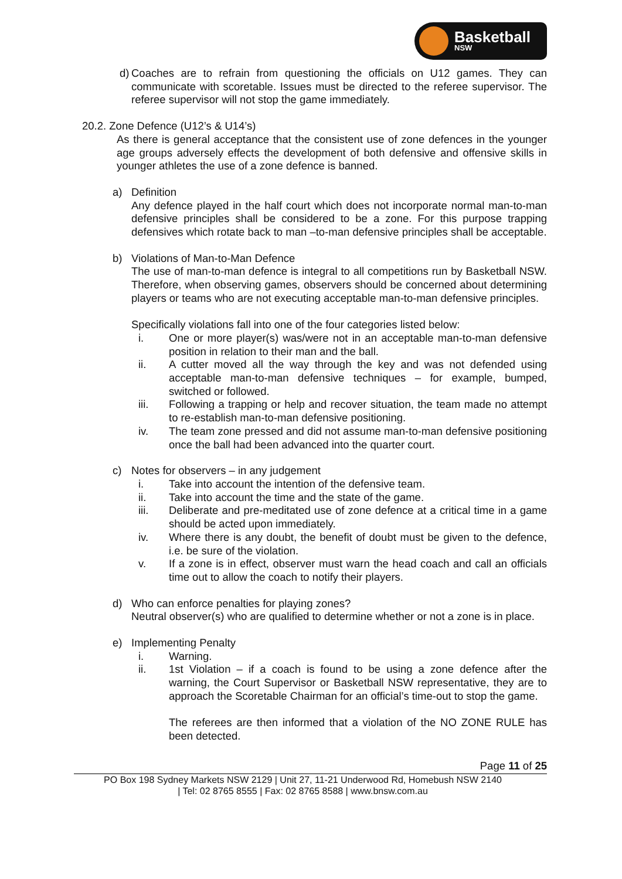Basketball
NSW
d) Coaches are to refrain from questioning the officials on U12 games. They can communicate with scoretable. Issues must be directed to the referee supervisor. The referee supervisor will not stop the game immediately.
20.2. Zone Defence (U12’s & U14’s)
As there is general acceptance that the consistent use of zone defences in the younger age groups adversely effects the development of both defensive and offensive skills in younger athletes the use of a zone defence is banned.
a) Definition
Any defence played in the half court which does not incorporate normal man-to-man defensive principles shall be considered to be a zone. For this purpose trapping defensives which rotate back to man –to-man defensive principles shall be acceptable.
b) Violations of Man-to-Man Defence
The use of man-to-man defence is integral to all competitions run by Basketball NSW. Therefore, when observing games, observers should be concerned about determining players or teams who are not executing acceptable man-to-man defensive principles.
Specifically violations fall into one of the four categories listed below:
i. One or more player(s) was/were not in an acceptable man-to-man defensive position in relation to their man and the ball.
ii. A cutter moved all the way through the key and was not defended using acceptable man-to-man defensive techniques – for example, bumped, switched or followed.
iii. Following a trapping or help and recover situation, the team made no attempt to re-establish man-to-man defensive positioning.
iv. The team zone pressed and did not assume man-to-man defensive positioning once the ball had been advanced into the quarter court.
c) Notes for observers – in any judgement
i. Take into account the intention of the defensive team.
ii. Take into account the time and the state of the game.
iii. Deliberate and pre-meditated use of zone defence at a critical time in a game should be acted upon immediately.
iv. Where there is any doubt, the benefit of doubt must be given to the defence, i.e. be sure of the violation.
v. If a zone is in effect, observer must warn the head coach and call an officials time out to allow the coach to notify their players.
d) Who can enforce penalties for playing zones?
Neutral observer(s) who are qualified to determine whether or not a zone is in place.
e) Implementing Penalty
i. Warning.
ii. 1st Violation – if a coach is found to be using a zone defence after the warning, the Court Supervisor or Basketball NSW representative, they are to approach the Scoretable Chairman for an official’s time-out to stop the game.
The referees are then informed that a violation of the NO ZONE RULE has been detected.
Page 11 of 25
PO Box 198 Sydney Markets NSW 2129 | Unit 27, 11-21 Underwood Rd, Homebush NSW 2140
| Tel: 02 8765 8555 | Fax: 02 8765 8588 | www.bnsw.com.au